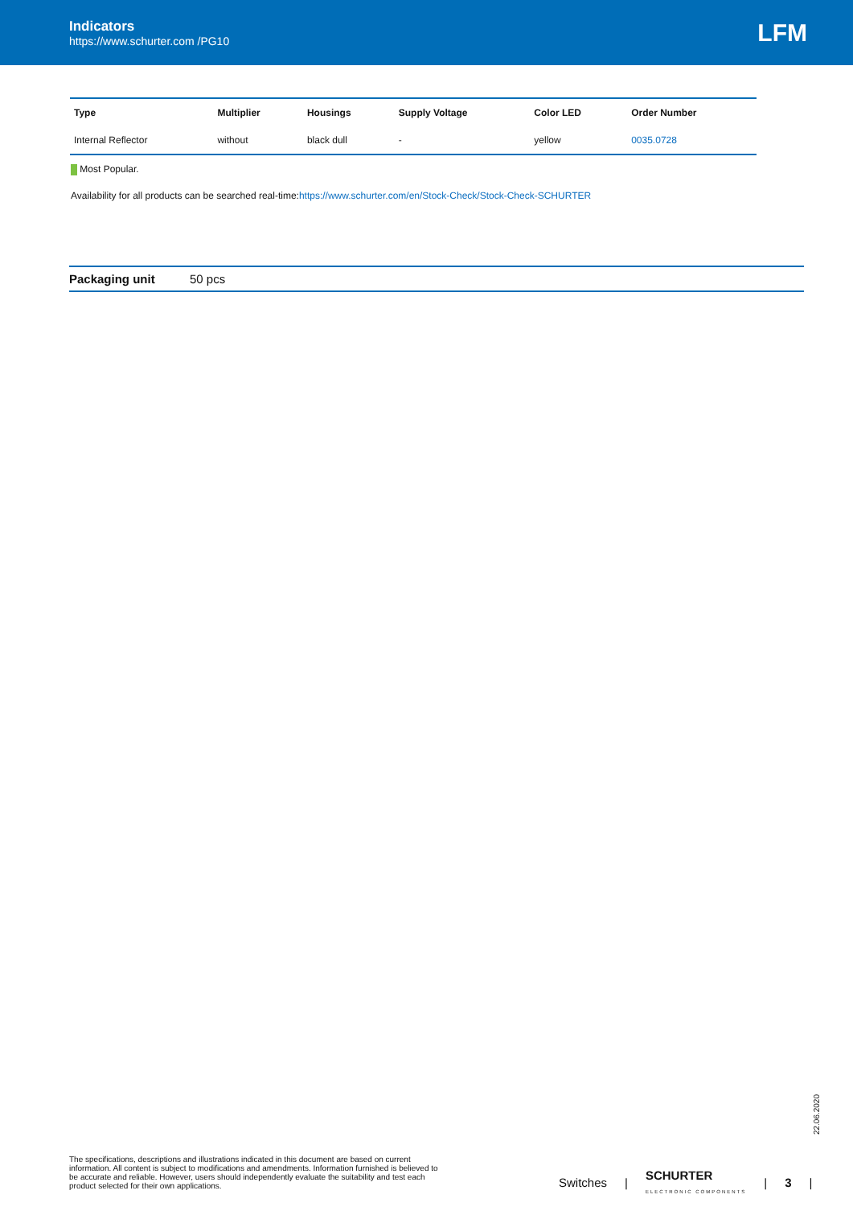Indicators
https://www.schurter.com /PG10
LFM
| Type | Multiplier | Housings | Supply Voltage | Color LED | Order Number |
| --- | --- | --- | --- | --- | --- |
| Internal Reflector | without | black dull | - | yellow | 0035.0728 |
Most Popular.
Availability for all products can be searched real-time:https://www.schurter.com/en/Stock-Check/Stock-Check-SCHURTER
Packaging unit 50 pcs
22.06.2020
The specifications, descriptions and illustrations indicated in this document are based on current information. All content is subject to modifications and amendments. Information furnished is believed to be accurate and reliable. However, users should independently evaluate the suitability and test each product selected for their own applications.
Switches | SCHURTER
ELECTRONIC COMPONENTS | 3 |